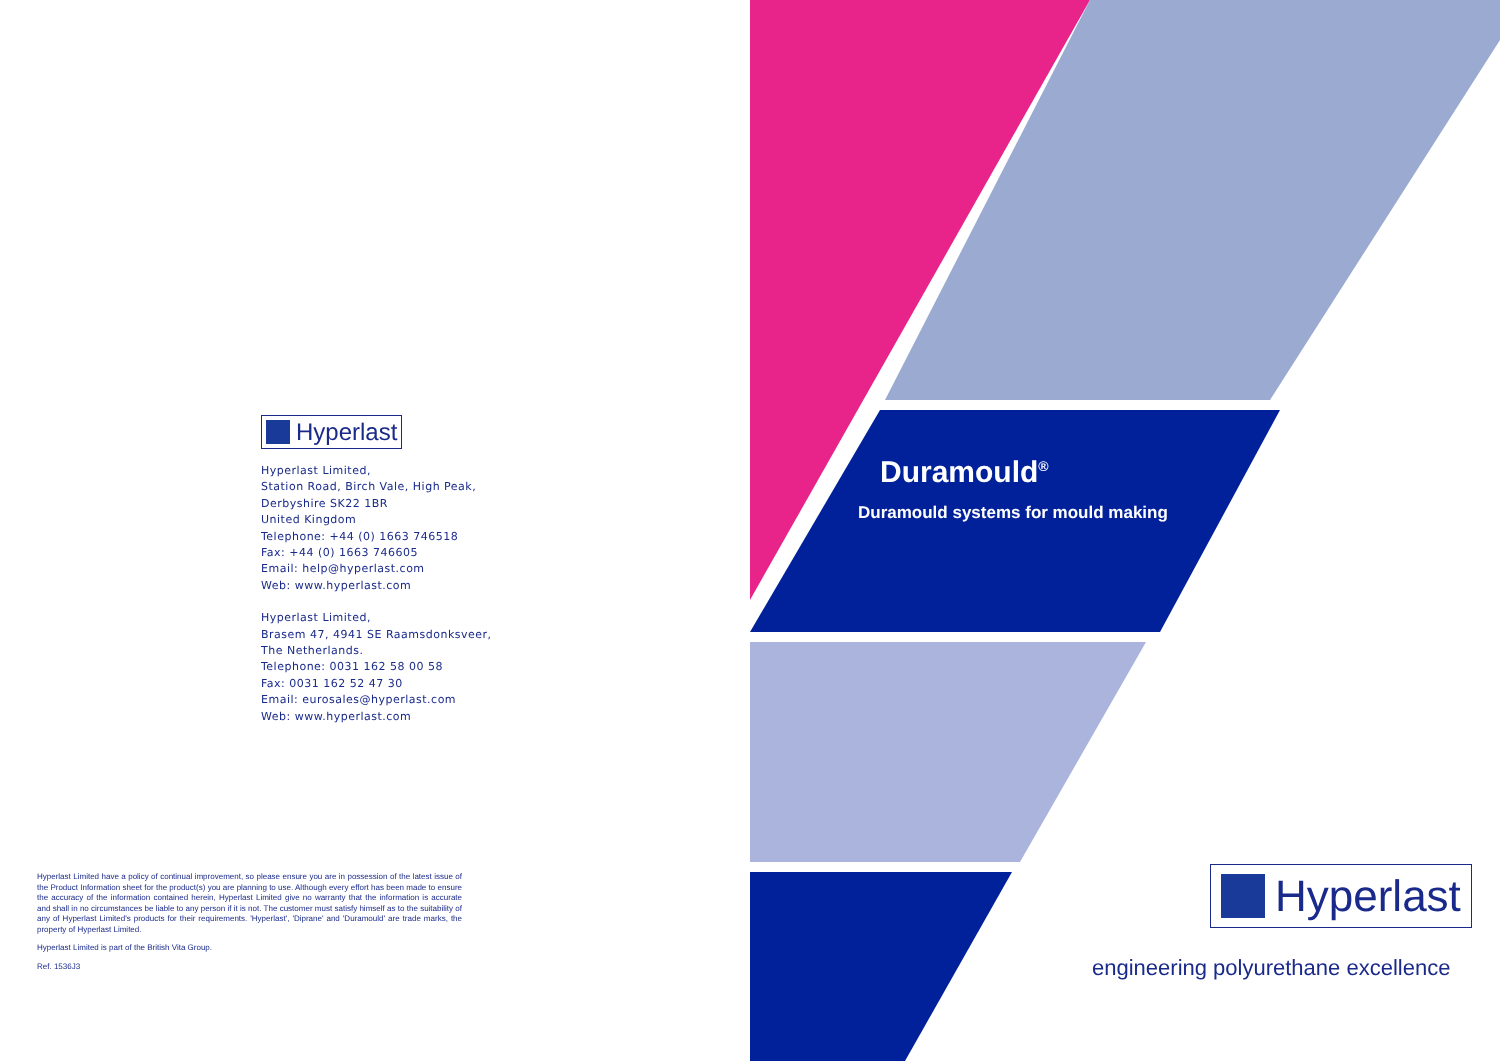Hyperlast
Hyperlast Limited,
Station Road, Birch Vale, High Peak,
Derbyshire SK22 1BR
United Kingdom
Telephone: +44 (0) 1663 746518
Fax: +44 (0) 1663 746605
Email: help@hyperlast.com
Web: www.hyperlast.com
Hyperlast Limited,
Brasem 47, 4941 SE Raamsdonksveer,
The Netherlands.
Telephone: 0031 162 58 00 58
Fax: 0031 162 52 47 30
Email: eurosales@hyperlast.com
Web: www.hyperlast.com
Hyperlast Limited have a policy of continual improvement, so please ensure you are in possession of the latest issue of the Product Information sheet for the product(s) you are planning to use. Although every effort has been made to ensure the accuracy of the information contained herein, Hyperlast Limited give no warranty that the information is accurate and shall in no circumstances be liable to any person if it is not. The customer must satisfy himself as to the suitability of any of Hyperlast Limited's products for their requirements. 'Hyperlast', 'Diprane' and 'Duramould' are trade marks, the property of Hyperlast Limited.
Hyperlast Limited is part of the British Vita Group.
Ref. 1536J3
Duramould<sup>®</sup>
Duramould systems for mould making
Hyperlast
engineering polyurethane excellence